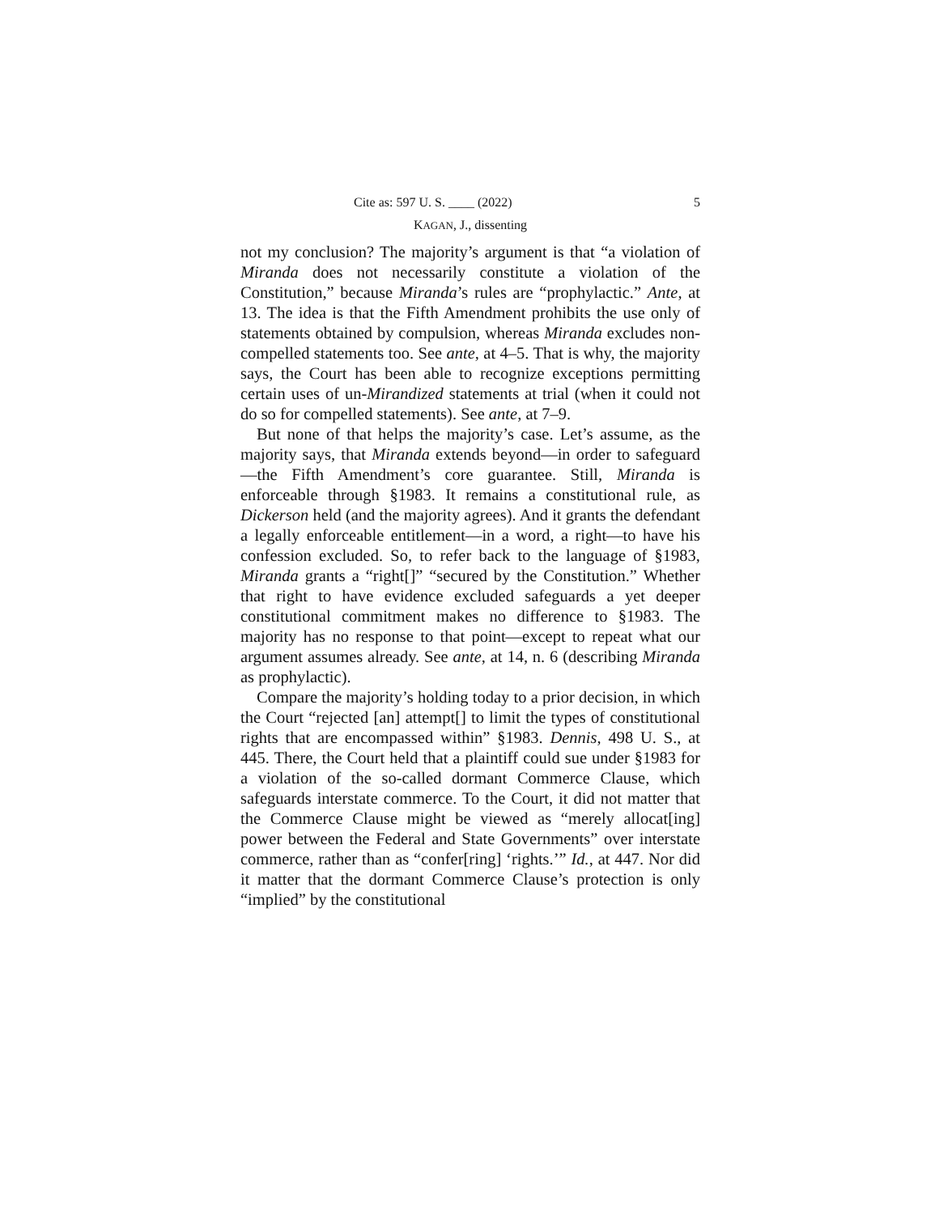Cite as: 597 U. S. ____ (2022) 5
KAGAN, J., dissenting
not my conclusion? The majority’s argument is that “a violation of Miranda does not necessarily constitute a violation of the Constitution,” because Miranda’s rules are “prophylactic.” Ante, at 13. The idea is that the Fifth Amendment prohibits the use only of statements obtained by compulsion, whereas Miranda excludes non-compelled statements too. See ante, at 4–5. That is why, the majority says, the Court has been able to recognize exceptions permitting certain uses of un-Mirandized statements at trial (when it could not do so for compelled statements). See ante, at 7–9.
But none of that helps the majority’s case. Let’s assume, as the majority says, that Miranda extends beyond—in order to safeguard—the Fifth Amendment’s core guarantee. Still, Miranda is enforceable through §1983. It remains a constitutional rule, as Dickerson held (and the majority agrees). And it grants the defendant a legally enforceable entitlement—in a word, a right—to have his confession excluded. So, to refer back to the language of §1983, Miranda grants a “right[]” “secured by the Constitution.” Whether that right to have evidence excluded safeguards a yet deeper constitutional commitment makes no difference to §1983. The majority has no response to that point—except to repeat what our argument assumes already. See ante, at 14, n. 6 (describing Miranda as prophylactic).
Compare the majority’s holding today to a prior decision, in which the Court “rejected [an] attempt[] to limit the types of constitutional rights that are encompassed within” §1983. Dennis, 498 U. S., at 445. There, the Court held that a plaintiff could sue under §1983 for a violation of the so-called dormant Commerce Clause, which safeguards interstate commerce. To the Court, it did not matter that the Commerce Clause might be viewed as “merely allocat[ing] power between the Federal and State Governments” over interstate commerce, rather than as “confer[ring] ‘rights.’” Id., at 447. Nor did it matter that the dormant Commerce Clause’s protection is only “implied” by the constitutional